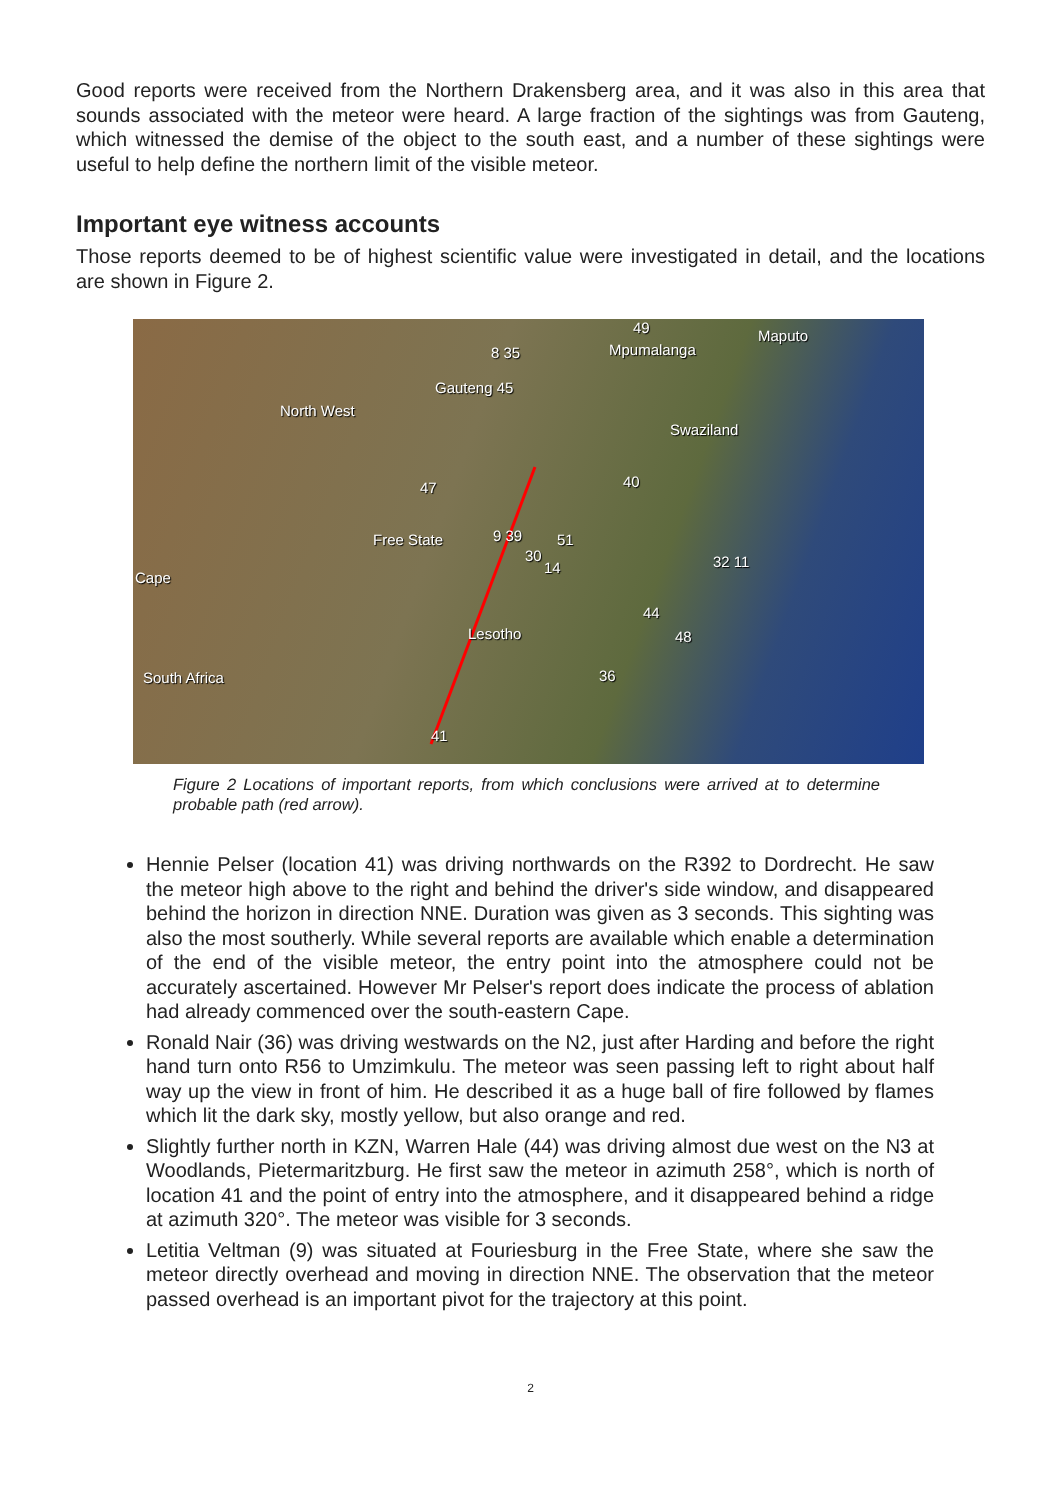Good reports were received from the Northern Drakensberg area, and it was also in this area that sounds associated with the meteor were heard. A large fraction of the sightings was from Gauteng, which witnessed the demise of the object to the south east, and a number of these sightings were useful to help define the northern limit of the visible meteor.
Important eye witness accounts
Those reports deemed to be of highest scientific value were investigated in detail, and the locations are shown in Figure 2.
49
Mpumalanga
Maputo
8 35
Gauteng 45
North West
Swaziland
40 47
Free State 9 39 51
30
14 32 11
Cape
44
Lesotho 48
South Africa 36
41
Figure 2 Locations of important reports, from which conclusions were arrived at to determine probable path (red arrow).
Hennie Pelser (location 41) was driving northwards on the R392 to Dordrecht. He saw the meteor high above to the right and behind the driver's side window, and disappeared behind the horizon in direction NNE. Duration was given as 3 seconds. This sighting was also the most southerly. While several reports are available which enable a determination of the end of the visible meteor, the entry point into the atmosphere could not be accurately ascertained. However Mr Pelser's report does indicate the process of ablation had already commenced over the south-eastern Cape.
Ronald Nair (36) was driving westwards on the N2, just after Harding and before the right hand turn onto R56 to Umzimkulu. The meteor was seen passing left to right about half way up the view in front of him. He described it as a huge ball of fire followed by flames which lit the dark sky, mostly yellow, but also orange and red.
Slightly further north in KZN, Warren Hale (44) was driving almost due west on the N3 at Woodlands, Pietermaritzburg. He first saw the meteor in azimuth 258°, which is north of location 41 and the point of entry into the atmosphere, and it disappeared behind a ridge at azimuth 320°. The meteor was visible for 3 seconds.
Letitia Veltman (9) was situated at Fouriesburg in the Free State, where she saw the meteor directly overhead and moving in direction NNE. The observation that the meteor passed overhead is an important pivot for the trajectory at this point.
2